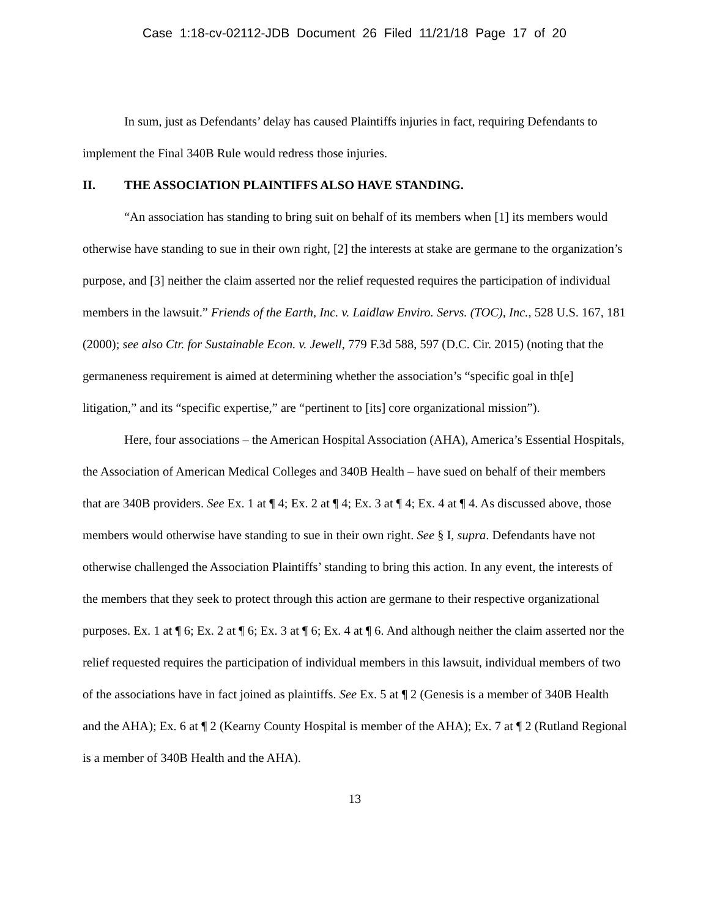Case 1:18-cv-02112-JDB Document 26 Filed 11/21/18 Page 17 of 20
In sum, just as Defendants’ delay has caused Plaintiffs injuries in fact, requiring Defendants to implement the Final 340B Rule would redress those injuries.
II. THE ASSOCIATION PLAINTIFFS ALSO HAVE STANDING.
“An association has standing to bring suit on behalf of its members when [1] its members would otherwise have standing to sue in their own right, [2] the interests at stake are germane to the organization’s purpose, and [3] neither the claim asserted nor the relief requested requires the participation of individual members in the lawsuit.” Friends of the Earth, Inc. v. Laidlaw Enviro. Servs. (TOC), Inc., 528 U.S. 167, 181 (2000); see also Ctr. for Sustainable Econ. v. Jewell, 779 F.3d 588, 597 (D.C. Cir. 2015) (noting that the germaneness requirement is aimed at determining whether the association’s “specific goal in th[e] litigation,” and its “specific expertise,” are “pertinent to [its] core organizational mission”).
Here, four associations – the American Hospital Association (AHA), America’s Essential Hospitals, the Association of American Medical Colleges and 340B Health – have sued on behalf of their members that are 340B providers. See Ex. 1 at ¶ 4; Ex. 2 at ¶ 4; Ex. 3 at ¶ 4; Ex. 4 at ¶ 4. As discussed above, those members would otherwise have standing to sue in their own right. See § I, supra. Defendants have not otherwise challenged the Association Plaintiffs’ standing to bring this action. In any event, the interests of the members that they seek to protect through this action are germane to their respective organizational purposes. Ex. 1 at ¶ 6; Ex. 2 at ¶ 6; Ex. 3 at ¶ 6; Ex. 4 at ¶ 6. And although neither the claim asserted nor the relief requested requires the participation of individual members in this lawsuit, individual members of two of the associations have in fact joined as plaintiffs. See Ex. 5 at ¶ 2 (Genesis is a member of 340B Health and the AHA); Ex. 6 at ¶ 2 (Kearny County Hospital is member of the AHA); Ex. 7 at ¶ 2 (Rutland Regional is a member of 340B Health and the AHA).
13